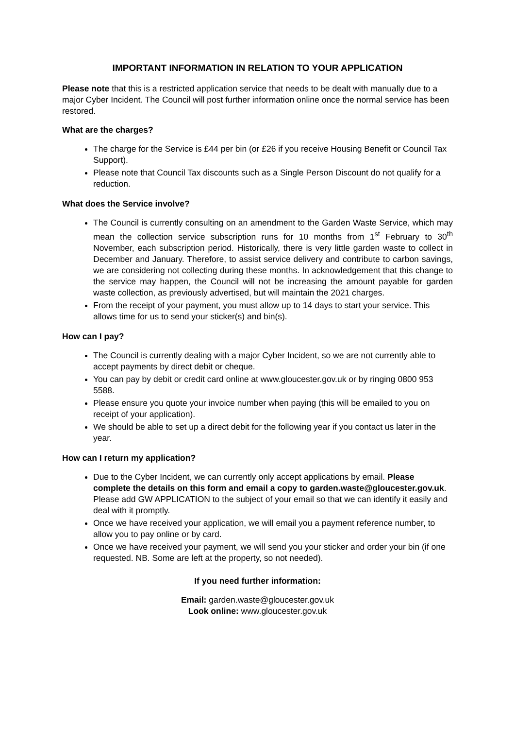IMPORTANT INFORMATION IN RELATION TO YOUR APPLICATION
Please note that this is a restricted application service that needs to be dealt with manually due to a major Cyber Incident. The Council will post further information online once the normal service has been restored.
What are the charges?
The charge for the Service is £44 per bin (or £26 if you receive Housing Benefit or Council Tax Support).
Please note that Council Tax discounts such as a Single Person Discount do not qualify for a reduction.
What does the Service involve?
The Council is currently consulting on an amendment to the Garden Waste Service, which may mean the collection service subscription runs for 10 months from 1<sup>st</sup> February to 30<sup>th</sup> November, each subscription period. Historically, there is very little garden waste to collect in December and January. Therefore, to assist service delivery and contribute to carbon savings, we are considering not collecting during these months. In acknowledgement that this change to the service may happen, the Council will not be increasing the amount payable for garden waste collection, as previously advertised, but will maintain the 2021 charges.
From the receipt of your payment, you must allow up to 14 days to start your service. This allows time for us to send your sticker(s) and bin(s).
How can I pay?
The Council is currently dealing with a major Cyber Incident, so we are not currently able to accept payments by direct debit or cheque.
You can pay by debit or credit card online at www.gloucester.gov.uk or by ringing 0800 953 5588.
Please ensure you quote your invoice number when paying (this will be emailed to you on receipt of your application).
We should be able to set up a direct debit for the following year if you contact us later in the year.
How can I return my application?
Due to the Cyber Incident, we can currently only accept applications by email. Please complete the details on this form and email a copy to garden.waste@gloucester.gov.uk. Please add GW APPLICATION to the subject of your email so that we can identify it easily and deal with it promptly.
Once we have received your application, we will email you a payment reference number, to allow you to pay online or by card.
Once we have received your payment, we will send you your sticker and order your bin (if one requested. NB. Some are left at the property, so not needed).
If you need further information:
Email: garden.waste@gloucester.gov.uk
Look online: www.gloucester.gov.uk